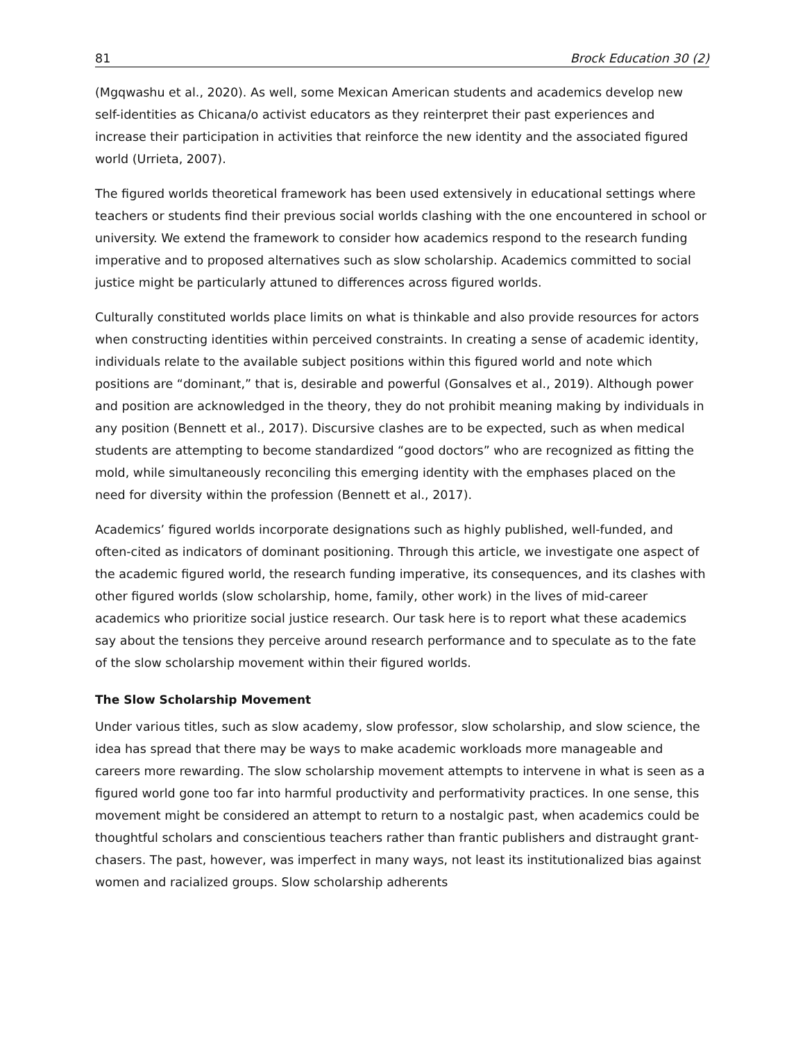81 Brock Education 30 (2)
(Mgqwashu et al., 2020). As well, some Mexican American students and academics develop new self-identities as Chicana/o activist educators as they reinterpret their past experiences and increase their participation in activities that reinforce the new identity and the associated figured world (Urrieta, 2007).
The figured worlds theoretical framework has been used extensively in educational settings where teachers or students find their previous social worlds clashing with the one encountered in school or university. We extend the framework to consider how academics respond to the research funding imperative and to proposed alternatives such as slow scholarship. Academics committed to social justice might be particularly attuned to differences across figured worlds.
Culturally constituted worlds place limits on what is thinkable and also provide resources for actors when constructing identities within perceived constraints. In creating a sense of academic identity, individuals relate to the available subject positions within this figured world and note which positions are “dominant,” that is, desirable and powerful (Gonsalves et al., 2019). Although power and position are acknowledged in the theory, they do not prohibit meaning making by individuals in any position (Bennett et al., 2017). Discursive clashes are to be expected, such as when medical students are attempting to become standardized “good doctors” who are recognized as fitting the mold, while simultaneously reconciling this emerging identity with the emphases placed on the need for diversity within the profession (Bennett et al., 2017).
Academics’ figured worlds incorporate designations such as highly published, well-funded, and often-cited as indicators of dominant positioning. Through this article, we investigate one aspect of the academic figured world, the research funding imperative, its consequences, and its clashes with other figured worlds (slow scholarship, home, family, other work) in the lives of mid-career academics who prioritize social justice research. Our task here is to report what these academics say about the tensions they perceive around research performance and to speculate as to the fate of the slow scholarship movement within their figured worlds.
The Slow Scholarship Movement
Under various titles, such as slow academy, slow professor, slow scholarship, and slow science, the idea has spread that there may be ways to make academic workloads more manageable and careers more rewarding. The slow scholarship movement attempts to intervene in what is seen as a figured world gone too far into harmful productivity and performativity practices. In one sense, this movement might be considered an attempt to return to a nostalgic past, when academics could be thoughtful scholars and conscientious teachers rather than frantic publishers and distraught grant-chasers. The past, however, was imperfect in many ways, not least its institutionalized bias against women and racialized groups. Slow scholarship adherents